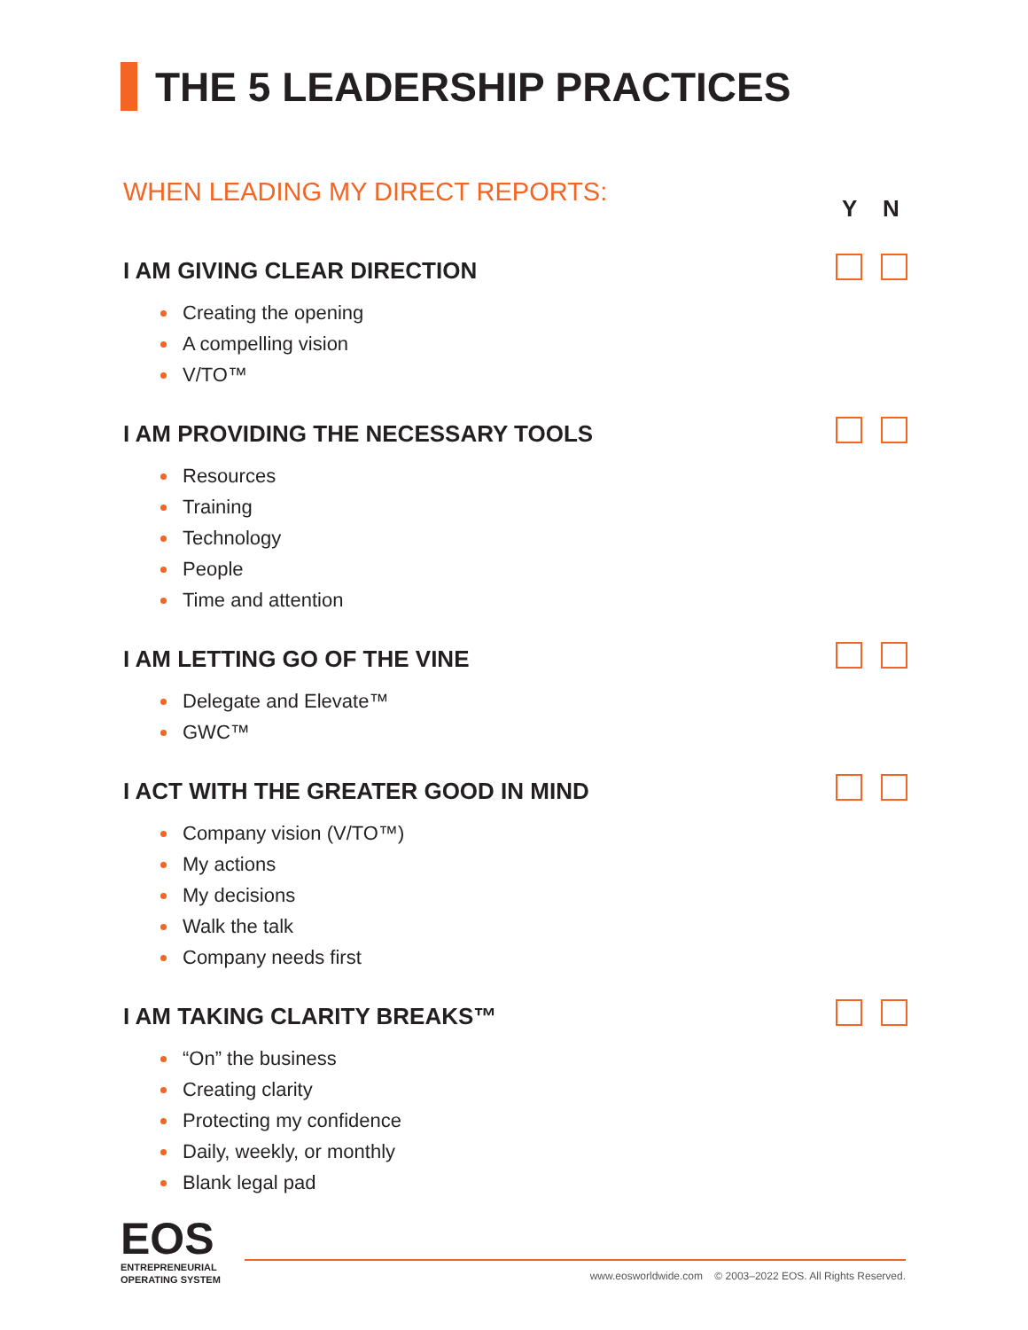THE 5 LEADERSHIP PRACTICES
WHEN LEADING MY DIRECT REPORTS:
Y N
I AM GIVING CLEAR DIRECTION
Creating the opening
A compelling vision
V/TO™
I AM PROVIDING THE NECESSARY TOOLS
Resources
Training
Technology
People
Time and attention
I AM LETTING GO OF THE VINE
Delegate and Elevate™
GWC™
I ACT WITH THE GREATER GOOD IN MIND
Company vision (V/TO™)
My actions
My decisions
Walk the talk
Company needs first
I AM TAKING CLARITY BREAKS™
“On” the business
Creating clarity
Protecting my confidence
Daily, weekly, or monthly
Blank legal pad
EOS
ENTREPRENEURIAL
OPERATING SYSTEM
www.eosworldwide.com © 2003–2022 EOS. All Rights Reserved.